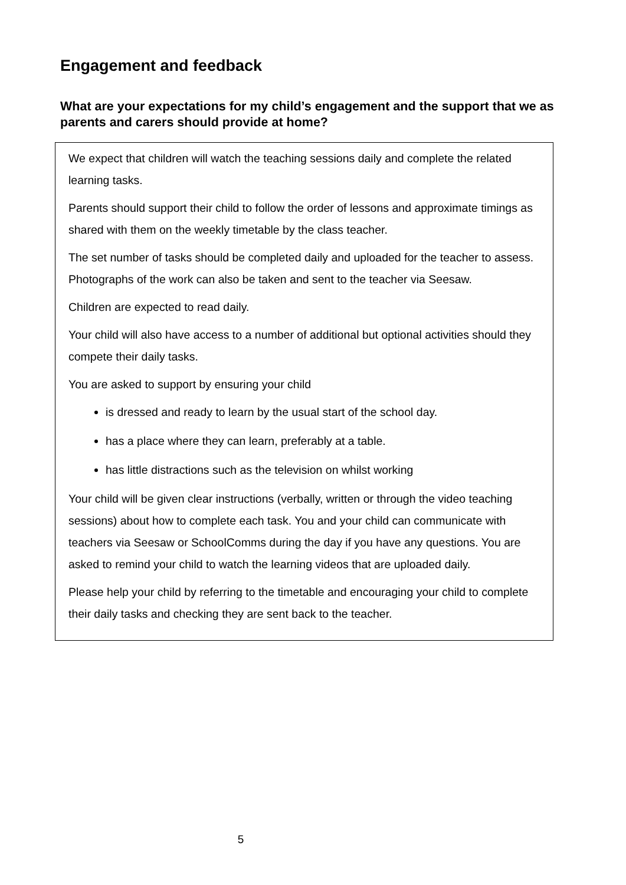Engagement and feedback
What are your expectations for my child’s engagement and the support that we as parents and carers should provide at home?
We expect that children will watch the teaching sessions daily and complete the related learning tasks.
Parents should support their child to follow the order of lessons and approximate timings as shared with them on the weekly timetable by the class teacher.
The set number of tasks should be completed daily and uploaded for the teacher to assess. Photographs of the work can also be taken and sent to the teacher via Seesaw.
Children are expected to read daily.
Your child will also have access to a number of additional but optional activities should they compete their daily tasks.
You are asked to support by ensuring your child
is dressed and ready to learn by the usual start of the school day.
has a place where they can learn, preferably at a table.
has little distractions such as the television on whilst working
Your child will be given clear instructions (verbally, written or through the video teaching sessions) about how to complete each task. You and your child can communicate with teachers via Seesaw or SchoolComms during the day if you have any questions. You are asked to remind your child to watch the learning videos that are uploaded daily.
Please help your child by referring to the timetable and encouraging your child to complete their daily tasks and checking they are sent back to the teacher.
5